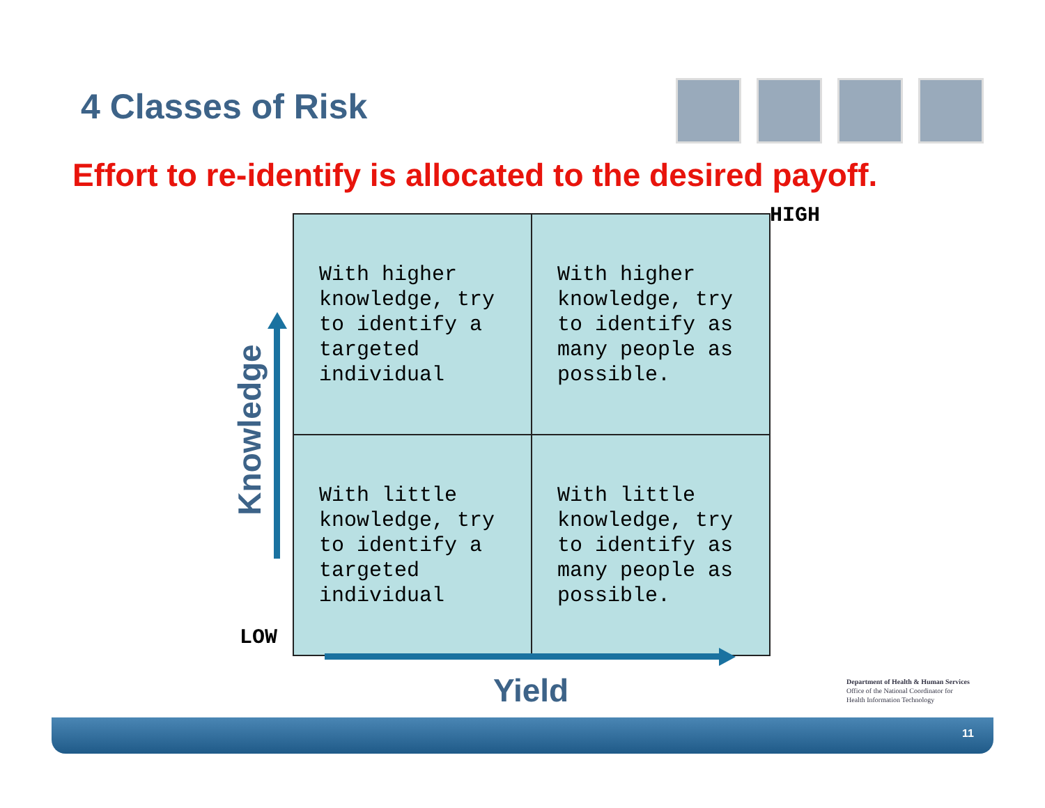4 Classes of Risk
Effort to re-identify is allocated to the desired payoff.
HIGH
Knowledge
| With higher knowledge, try to identify a targeted individual | With higher knowledge, try to identify as many people as possible. |
| With little knowledge, try to identify a targeted individual | With little knowledge, try to identify as many people as possible. |
LOW
Yield
Department of Health & Human Services
Office of the National Coordinator for
Health Information Technology
11